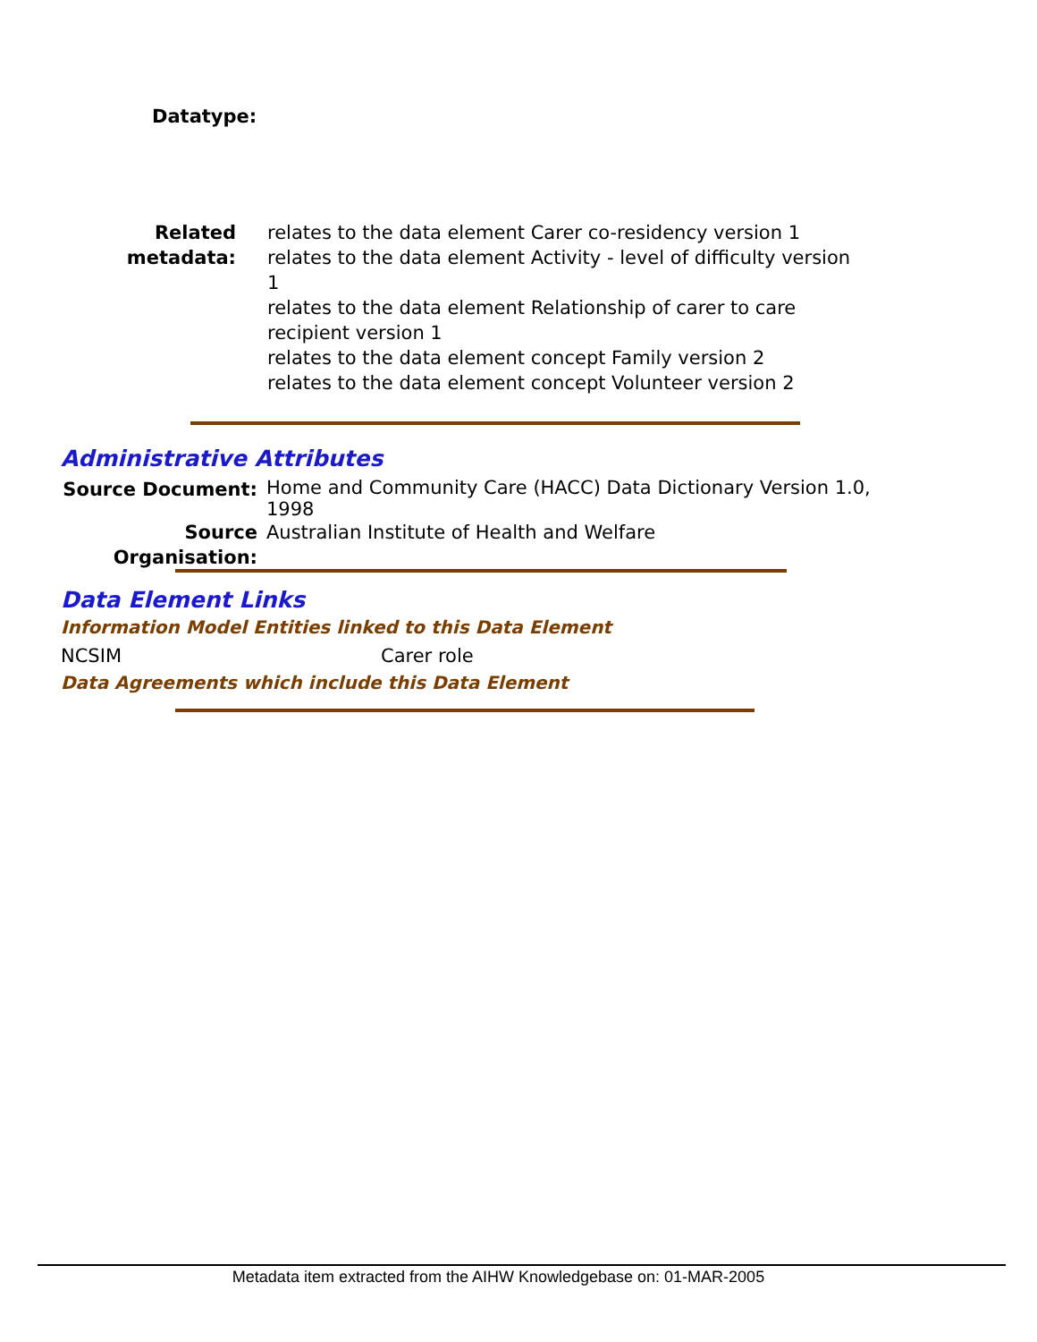Datatype:
Related metadata:
relates to the data element Carer co-residency version 1
relates to the data element Activity - level of difficulty version 1
relates to the data element Relationship of carer to care recipient version 1
relates to the data element concept Family version 2
relates to the data element concept Volunteer version 2
Administrative Attributes
Source Document:
Home and Community Care (HACC) Data Dictionary Version 1.0, 1998
Source Organisation:
Australian Institute of Health and Welfare
Data Element Links
Information Model Entities linked to this Data Element
NCSIM Carer role
Data Agreements which include this Data Element
Metadata item extracted from the AIHW Knowledgebase on: 01-MAR-2005